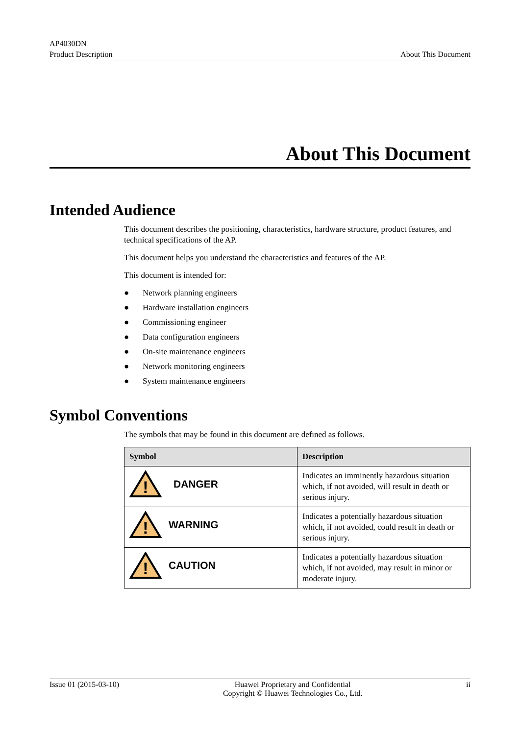AP4030DN
Product Description
About This Document
About This Document
Intended Audience
This document describes the positioning, characteristics, hardware structure, product features, and technical specifications of the AP.
This document helps you understand the characteristics and features of the AP.
This document is intended for:
● Network planning engineers
● Hardware installation engineers
● Commissioning engineer
● Data configuration engineers
● On-site maintenance engineers
● Network monitoring engineers
● System maintenance engineers
Symbol Conventions
The symbols that may be found in this document are defined as follows.
| Symbol | Description |
| --- | --- |
| ! DANGER | Indicates an imminently hazardous situation which, if not avoided, will result in death or serious injury. |
| ! WARNING | Indicates a potentially hazardous situation which, if not avoided, could result in death or serious injury. |
| ! CAUTION | Indicates a potentially hazardous situation which, if not avoided, may result in minor or moderate injury. |
Issue 01 (2015-03-10) Huawei Proprietary and Confidential
Copyright © Huawei Technologies Co., Ltd.
ii